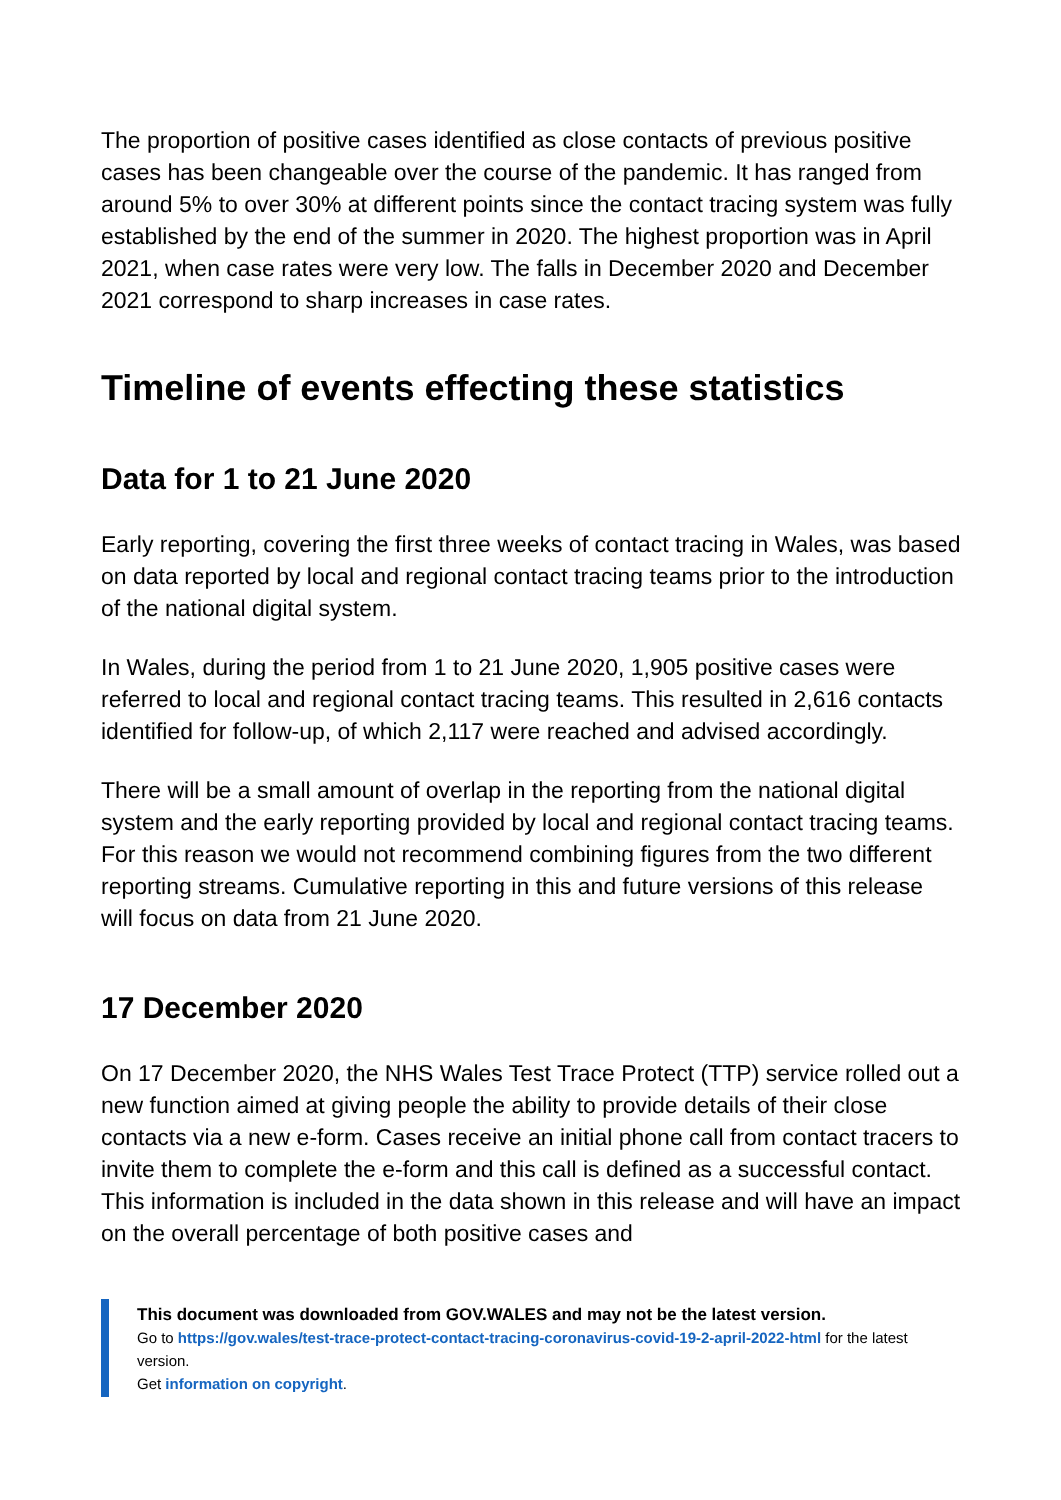The proportion of positive cases identified as close contacts of previous positive cases has been changeable over the course of the pandemic. It has ranged from around 5% to over 30% at different points since the contact tracing system was fully established by the end of the summer in 2020. The highest proportion was in April 2021, when case rates were very low. The falls in December 2020 and December 2021 correspond to sharp increases in case rates.
Timeline of events effecting these statistics
Data for 1 to 21 June 2020
Early reporting, covering the first three weeks of contact tracing in Wales, was based on data reported by local and regional contact tracing teams prior to the introduction of the national digital system.
In Wales, during the period from 1 to 21 June 2020, 1,905 positive cases were referred to local and regional contact tracing teams. This resulted in 2,616 contacts identified for follow-up, of which 2,117 were reached and advised accordingly.
There will be a small amount of overlap in the reporting from the national digital system and the early reporting provided by local and regional contact tracing teams. For this reason we would not recommend combining figures from the two different reporting streams. Cumulative reporting in this and future versions of this release will focus on data from 21 June 2020.
17 December 2020
On 17 December 2020, the NHS Wales Test Trace Protect (TTP) service rolled out a new function aimed at giving people the ability to provide details of their close contacts via a new e-form. Cases receive an initial phone call from contact tracers to invite them to complete the e-form and this call is defined as a successful contact. This information is included in the data shown in this release and will have an impact on the overall percentage of both positive cases and
This document was downloaded from GOV.WALES and may not be the latest version.
Go to https://gov.wales/test-trace-protect-contact-tracing-coronavirus-covid-19-2-april-2022-html for the latest version.
Get information on copyright.